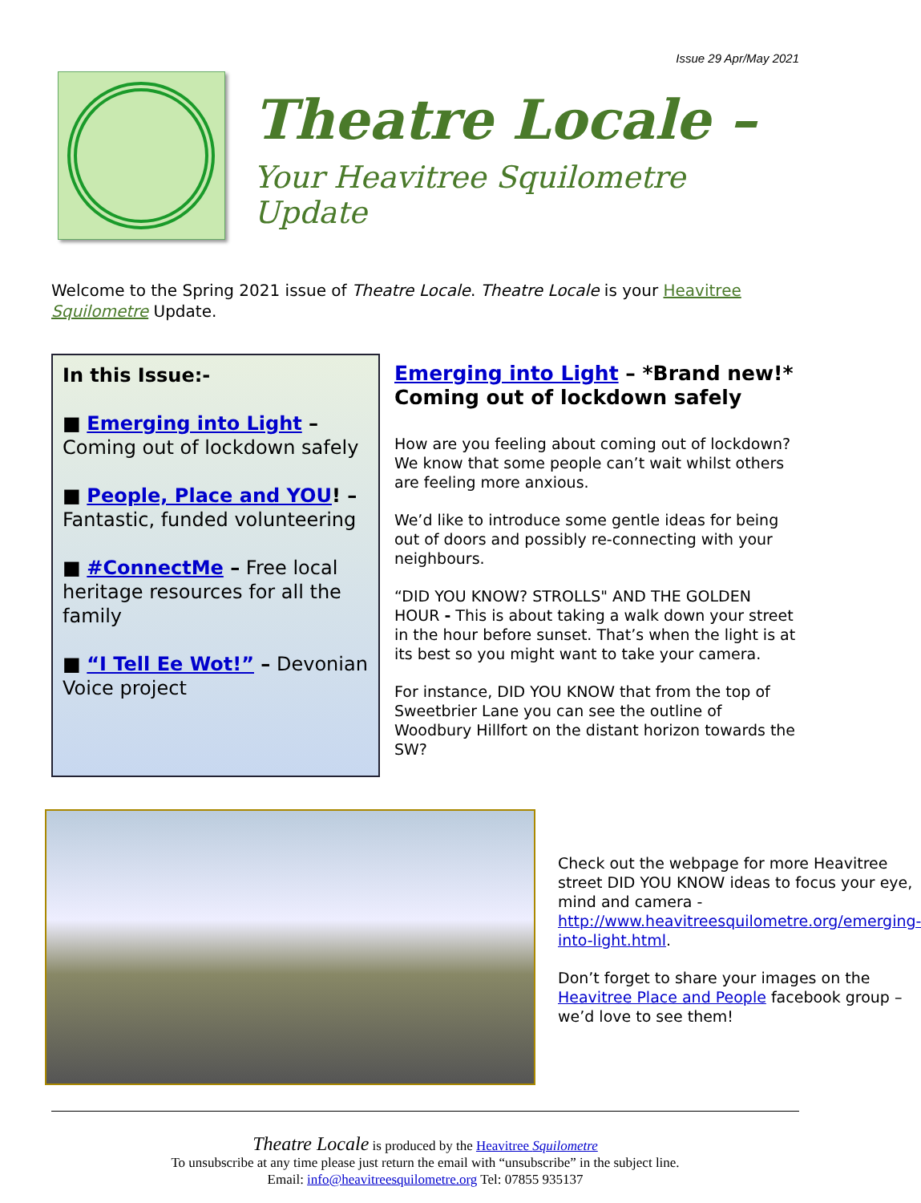Issue 29 Apr/May 2021
Theatre Locale –
Your Heavitree Squilometre Update
Welcome to the Spring 2021 issue of Theatre Locale. Theatre Locale is your Heavitree Squilometre Update.
In this Issue:-
■ Emerging into Light – Coming out of lockdown safely
■ People, Place and YOU! – Fantastic, funded volunteering
■ #ConnectMe – Free local heritage resources for all the family
■ “I Tell Ee Wot!” – Devonian Voice project
Emerging into Light – *Brand new!* Coming out of lockdown safely
How are you feeling about coming out of lockdown? We know that some people can’t wait whilst others are feeling more anxious.
We’d like to introduce some gentle ideas for being out of doors and possibly re-connecting with your neighbours.
“DID YOU KNOW? STROLLS" AND THE GOLDEN HOUR - This is about taking a walk down your street in the hour before sunset. That’s when the light is at its best so you might want to take your camera.
For instance, DID YOU KNOW that from the top of Sweetbrier Lane you can see the outline of Woodbury Hillfort on the distant horizon towards the SW?
Check out the webpage for more Heavitree street DID YOU KNOW ideas to focus your eye, mind and camera - http://www.heavitreesquilometre.org/emerging-into-light.html.
Don’t forget to share your images on the Heavitree Place and People facebook group – we’d love to see them!
Theatre Locale is produced by the Heavitree Squilometre
To unsubscribe at any time please just return the email with “unsubscribe” in the subject line.
Email: info@heavitreesquilometre.org Tel: 07855 935137